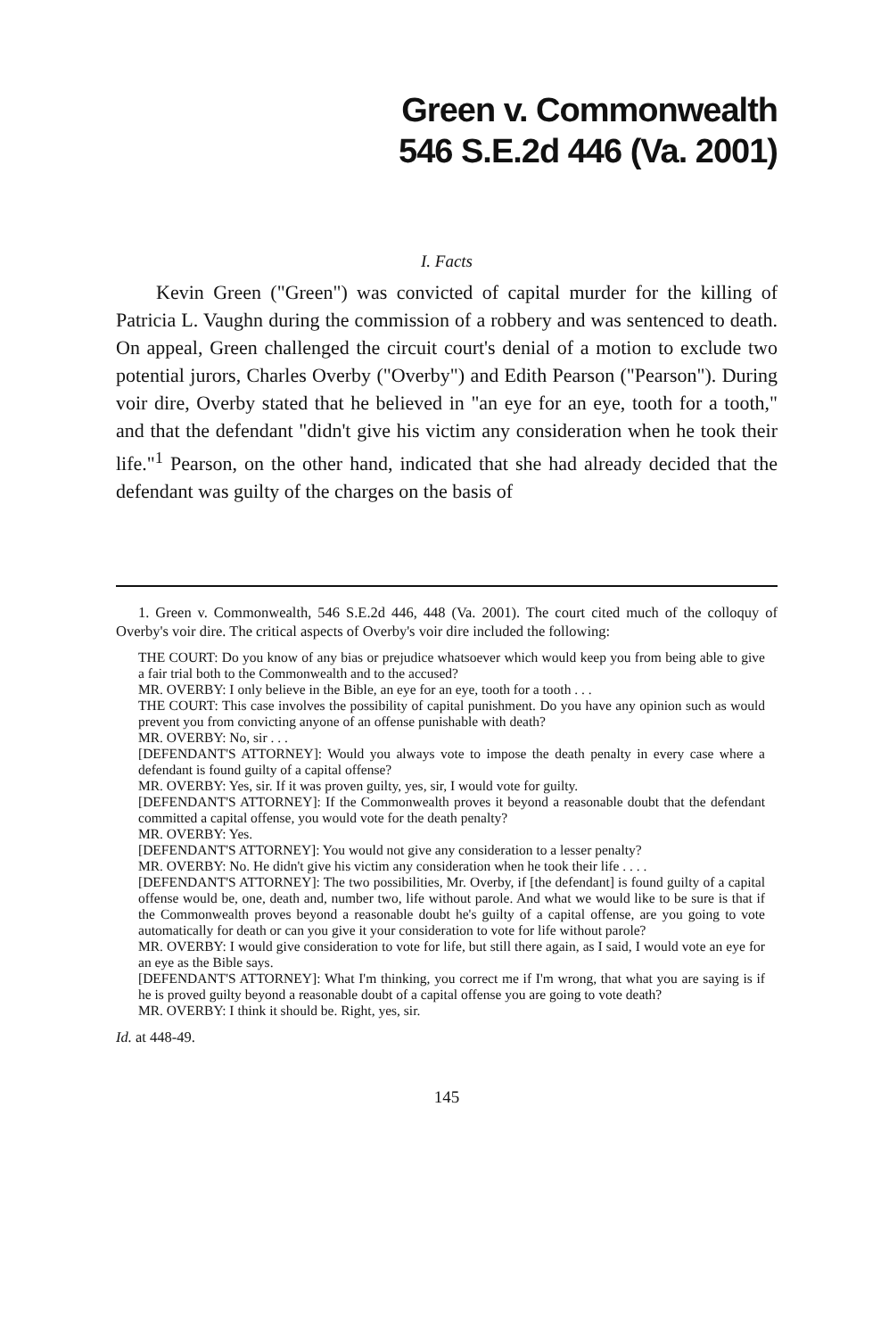Green v. Commonwealth
546 S.E.2d 446 (Va. 2001)
I. Facts
Kevin Green ("Green") was convicted of capital murder for the killing of Patricia L. Vaughn during the commission of a robbery and was sentenced to death. On appeal, Green challenged the circuit court's denial of a motion to exclude two potential jurors, Charles Overby ("Overby") and Edith Pearson ("Pearson"). During voir dire, Overby stated that he believed in "an eye for an eye, tooth for a tooth," and that the defendant "didn't give his victim any consideration when he took their life."<sup>1</sup> Pearson, on the other hand, indicated that she had already decided that the defendant was guilty of the charges on the basis of
1. Green v. Commonwealth, 546 S.E.2d 446, 448 (Va. 2001). The court cited much of the colloquy of Overby's voir dire. The critical aspects of Overby's voir dire included the following:
THE COURT: Do you know of any bias or prejudice whatsoever which would keep you from being able to give a fair trial both to the Commonwealth and to the accused?
MR. OVERBY: I only believe in the Bible, an eye for an eye, tooth for a tooth . . .
THE COURT: This case involves the possibility of capital punishment. Do you have any opinion such as would prevent you from convicting anyone of an offense punishable with death?
MR. OVERBY: No, sir . . .
[DEFENDANT'S ATTORNEY]: Would you always vote to impose the death penalty in every case where a defendant is found guilty of a capital offense?
MR. OVERBY: Yes, sir. If it was proven guilty, yes, sir, I would vote for guilty.
[DEFENDANT'S ATTORNEY]: If the Commonwealth proves it beyond a reasonable doubt that the defendant committed a capital offense, you would vote for the death penalty?
MR. OVERBY: Yes.
[DEFENDANT'S ATTORNEY]: You would not give any consideration to a lesser penalty?
MR. OVERBY: No. He didn't give his victim any consideration when he took their life . . . .
[DEFENDANT'S ATTORNEY]: The two possibilities, Mr. Overby, if [the defendant] is found guilty of a capital offense would be, one, death and, number two, life without parole. And what we would like to be sure is that if the Commonwealth proves beyond a reasonable doubt he's guilty of a capital offense, are you going to vote automatically for death or can you give it your consideration to vote for life without parole?
MR. OVERBY: I would give consideration to vote for life, but still there again, as I said, I would vote an eye for an eye as the Bible says.
[DEFENDANT'S ATTORNEY]: What I'm thinking, you correct me if I'm wrong, that what you are saying is if he is proved guilty beyond a reasonable doubt of a capital offense you are going to vote death?
MR. OVERBY: I think it should be. Right, yes, sir.
Id. at 448-49.
145